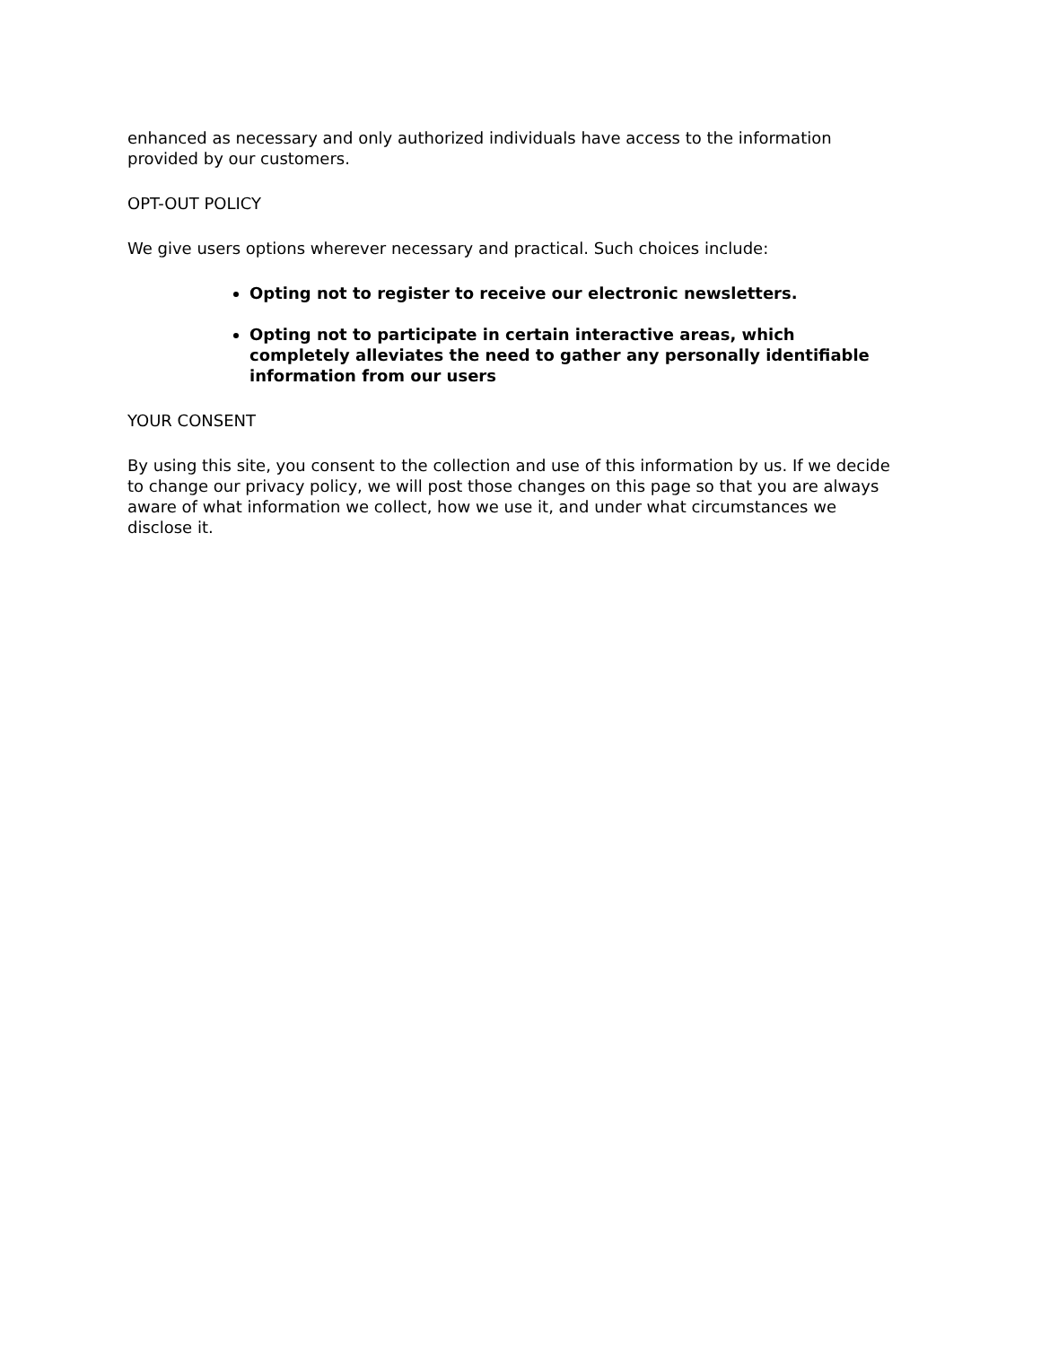enhanced as necessary and only authorized individuals have access to the information provided by our customers.
OPT-OUT POLICY
We give users options wherever necessary and practical. Such choices include:
Opting not to register to receive our electronic newsletters.
Opting not to participate in certain interactive areas, which completely alleviates the need to gather any personally identifiable information from our users
YOUR CONSENT
By using this site, you consent to the collection and use of this information by us. If we decide to change our privacy policy, we will post those changes on this page so that you are always aware of what information we collect, how we use it, and under what circumstances we disclose it.